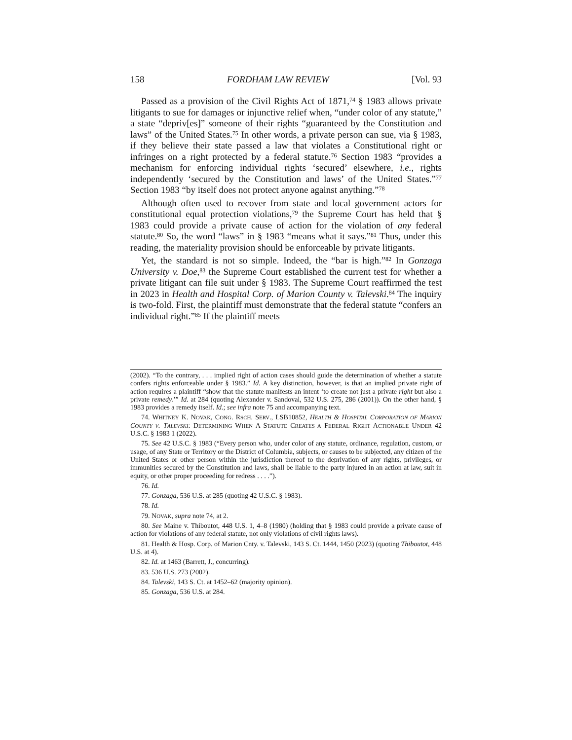158 FORDHAM LAW REVIEW [Vol. 93
Passed as a provision of the Civil Rights Act of 1871,<sup>74</sup> § 1983 allows private litigants to sue for damages or injunctive relief when, “under color of any statute,” a state “depriv[es]” someone of their rights “guaranteed by the Constitution and laws” of the United States.<sup>75</sup> In other words, a private person can sue, via § 1983, if they believe their state passed a law that violates a Constitutional right or infringes on a right protected by a federal statute.<sup>76</sup> Section 1983 “provides a mechanism for enforcing individual rights ‘secured’ elsewhere, i.e., rights independently ‘secured by the Constitution and laws’ of the United States.”<sup>77</sup> Section 1983 “by itself does not protect anyone against anything.”<sup>78</sup>
Although often used to recover from state and local government actors for constitutional equal protection violations,<sup>79</sup> the Supreme Court has held that § 1983 could provide a private cause of action for the violation of any federal statute.<sup>80</sup> So, the word “laws” in § 1983 “means what it says.”<sup>81</sup> Thus, under this reading, the materiality provision should be enforceable by private litigants.
Yet, the standard is not so simple. Indeed, the “bar is high.”<sup>82</sup> In Gonzaga University v. Doe,<sup>83</sup> the Supreme Court established the current test for whether a private litigant can file suit under § 1983. The Supreme Court reaffirmed the test in 2023 in Health and Hospital Corp. of Marion County v. Talevski.<sup>84</sup> The inquiry is two-fold. First, the plaintiff must demonstrate that the federal statute “confers an individual right.”<sup>85</sup> If the plaintiff meets
(2002). “To the contrary, . . . implied right of action cases should guide the determination of whether a statute confers rights enforceable under § 1983.” Id. A key distinction, however, is that an implied private right of action requires a plaintiff “show that the statute manifests an intent ‘to create not just a private right but also a private remedy.’” Id. at 284 (quoting Alexander v. Sandoval, 532 U.S. 275, 286 (2001)). On the other hand, § 1983 provides a remedy itself. Id.; see infra note 75 and accompanying text.
74. WHITNEY K. NOVAK, CONG. RSCH. SERV., LSB10852, HEALTH & HOSPITAL CORPORATION OF MARION COUNTY V. TALEVSKI: DETERMINING WHEN A STATUTE CREATES A FEDERAL RIGHT ACTIONABLE UNDER 42 U.S.C. § 1983 1 (2022).
75. See 42 U.S.C. § 1983 (“Every person who, under color of any statute, ordinance, regulation, custom, or usage, of any State or Territory or the District of Columbia, subjects, or causes to be subjected, any citizen of the United States or other person within the jurisdiction thereof to the deprivation of any rights, privileges, or immunities secured by the Constitution and laws, shall be liable to the party injured in an action at law, suit in equity, or other proper proceeding for redress . . . .”).
76. Id.
77. Gonzaga, 536 U.S. at 285 (quoting 42 U.S.C. § 1983).
78. Id.
79. NOVAK, supra note 74, at 2.
80. See Maine v. Thiboutot, 448 U.S. 1, 4–8 (1980) (holding that § 1983 could provide a private cause of action for violations of any federal statute, not only violations of civil rights laws).
81. Health & Hosp. Corp. of Marion Cnty. v. Talevski, 143 S. Ct. 1444, 1450 (2023) (quoting Thiboutot, 448 U.S. at 4).
82. Id. at 1463 (Barrett, J., concurring).
83. 536 U.S. 273 (2002).
84. Talevski, 143 S. Ct. at 1452–62 (majority opinion).
85. Gonzaga, 536 U.S. at 284.